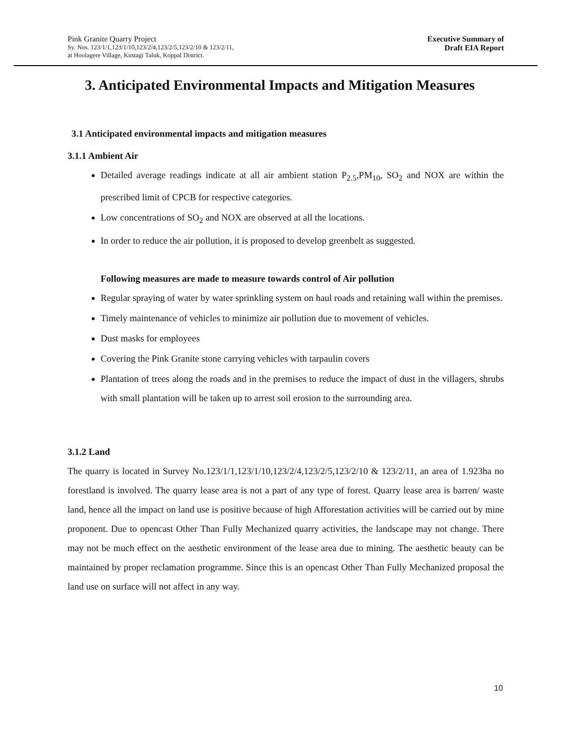Pink Granite Quarry Project
Sy. Nos. 123/1/1,123/1/10,123/2/4,123/2/5,123/2/10 & 123/2/11,
at Hoolagere Village, Kustagi Taluk, Koppal District.
Executive Summary of
Draft EIA Report
3. Anticipated Environmental Impacts and Mitigation Measures
3.1 Anticipated environmental impacts and mitigation measures
3.1.1 Ambient Air
Detailed average readings indicate at all air ambient station P<sub>2.5</sub>,PM<sub>10</sub>, SO<sub>2</sub> and NOX are within the prescribed limit of CPCB for respective categories.
Low concentrations of SO<sub>2</sub> and NOX are observed at all the locations.
In order to reduce the air pollution, it is proposed to develop greenbelt as suggested.
Following measures are made to measure towards control of Air pollution
Regular spraying of water by water sprinkling system on haul roads and retaining wall within the premises.
Timely maintenance of vehicles to minimize air pollution due to movement of vehicles.
Dust masks for employees
Covering the Pink Granite stone carrying vehicles with tarpaulin covers
Plantation of trees along the roads and in the premises to reduce the impact of dust in the villagers, shrubs with small plantation will be taken up to arrest soil erosion to the surrounding area.
3.1.2 Land
The quarry is located in Survey No.123/1/1,123/1/10,123/2/4,123/2/5,123/2/10 & 123/2/11, an area of 1.923ha no forestland is involved. The quarry lease area is not a part of any type of forest. Quarry lease area is barren/ waste land, hence all the impact on land use is positive because of high Afforestation activities will be carried out by mine proponent. Due to opencast Other Than Fully Mechanized quarry activities, the landscape may not change. There may not be much effect on the aesthetic environment of the lease area due to mining. The aesthetic beauty can be maintained by proper reclamation programme. Since this is an opencast Other Than Fully Mechanized proposal the land use on surface will not affect in any way.
10